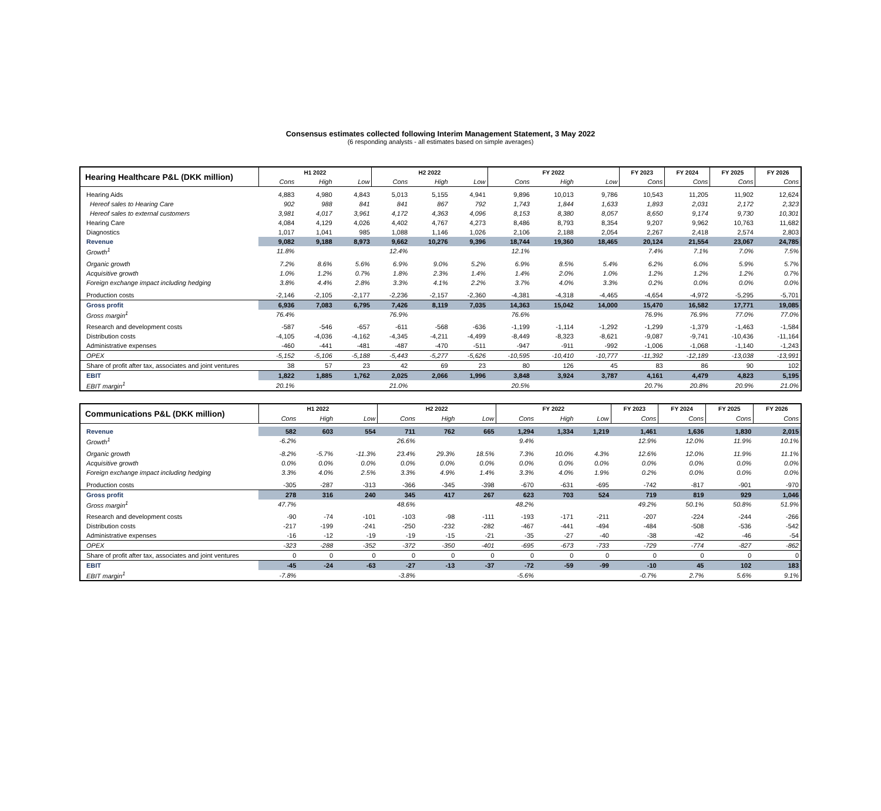Consensus estimates collected following Interim Management Statement, 3 May 2022
(6 responding analysts - all estimates based on simple averages)
| Hearing Healthcare P&L (DKK million) | H1 2022 | | | H2 2022 | | | FY 2022 | | | FY 2023 | FY 2024 | FY 2025 | FY 2026 |
| | Cons | High | Low | Cons | High | Low | Cons | High | Low | Cons | Cons | Cons | Cons |
| Hearing Aids | 4,883 | 4,980 | 4,843 | 5,013 | 5,155 | 4,941 | 9,896 | 10,013 | 9,786 | 10,543 | 11,205 | 11,902 | 12,624 |
| Hereof sales to Hearing Care | 902 | 988 | 841 | 841 | 867 | 792 | 1,743 | 1,844 | 1,633 | 1,893 | 2,031 | 2,172 | 2,323 |
| Hereof sales to external customers | 3,981 | 4,017 | 3,961 | 4,172 | 4,363 | 4,096 | 8,153 | 8,380 | 8,057 | 8,650 | 9,174 | 9,730 | 10,301 |
| Hearing Care | 4,084 | 4,129 | 4,026 | 4,402 | 4,767 | 4,273 | 8,486 | 8,793 | 8,354 | 9,207 | 9,962 | 10,763 | 11,682 |
| Diagnostics | 1,017 | 1,041 | 985 | 1,088 | 1,146 | 1,026 | 2,106 | 2,188 | 2,054 | 2,267 | 2,418 | 2,574 | 2,803 |
| Revenue | 9,082 | 9,188 | 8,973 | 9,662 | 10,276 | 9,396 | 18,744 | 19,360 | 18,465 | 20,124 | 21,554 | 23,067 | 24,785 |
| Growth<sup>1</sup> | 11.8% | | | 12.4% | | | 12.1% | | | 7.4% | 7.1% | 7.0% | 7.5% |
| Organic growth | 7.2% | 8.6% | 5.6% | 6.9% | 9.0% | 5.2% | 6.9% | 8.5% | 5.4% | 6.2% | 6.0% | 5.9% | 5.7% |
| Acquisitive growth | 1.0% | 1.2% | 0.7% | 1.8% | 2.3% | 1.4% | 1.4% | 2.0% | 1.0% | 1.2% | 1.2% | 1.2% | 0.7% |
| Foreign exchange impact including hedging | 3.8% | 4.4% | 2.8% | 3.3% | 4.1% | 2.2% | 3.7% | 4.0% | 3.3% | 0.2% | 0.0% | 0.0% | 0.0% |
| Production costs | -2,146 | -2,105 | -2,177 | -2,236 | -2,157 | -2,360 | -4,381 | -4,318 | -4,465 | -4,654 | -4,972 | -5,295 | -5,701 |
| Gross profit | 6,936 | 7,083 | 6,795 | 7,426 | 8,119 | 7,035 | 14,363 | 15,042 | 14,000 | 15,470 | 16,582 | 17,771 | 19,085 |
| Gross margin<sup>1</sup> | 76.4% | | | 76.9% | | | 76.6% | | | 76.9% | 76.9% | 77.0% | 77.0% |
| Research and development costs | -587 | -546 | -657 | -611 | -568 | -636 | -1,199 | -1,114 | -1,292 | -1,299 | -1,379 | -1,463 | -1,584 |
| Distribution costs | -4,105 | -4,036 | -4,162 | -4,345 | -4,211 | -4,499 | -8,449 | -8,323 | -8,621 | -9,087 | -9,741 | -10,436 | -11,164 |
| Administrative expenses | -460 | -441 | -481 | -487 | -470 | -511 | -947 | -911 | -992 | -1,006 | -1,068 | -1,140 | -1,243 |
| OPEX | -5,152 | -5,106 | -5,188 | -5,443 | -5,277 | -5,626 | -10,595 | -10,410 | -10,777 | -11,392 | -12,189 | -13,038 | -13,991 |
| Share of profit after tax, associates and joint ventures | 38 | 57 | 23 | 42 | 69 | 23 | 80 | 126 | 45 | 83 | 86 | 90 | 102 |
| EBIT | 1,822 | 1,885 | 1,762 | 2,025 | 2,066 | 1,996 | 3,848 | 3,924 | 3,787 | 4,161 | 4,479 | 4,823 | 5,195 |
| EBIT margin<sup>1</sup> | 20.1% | | | 21.0% | | | 20.5% | | | 20.7% | 20.8% | 20.9% | 21.0% |
| Communications P&L (DKK million) | H1 2022 | | | H2 2022 | | | FY 2022 | | | FY 2023 | FY 2024 | FY 2025 | FY 2026 |
| | Cons | High | Low | Cons | High | Low | Cons | High | Low | Cons | Cons | Cons | Cons |
| Revenue | 582 | 603 | 554 | 711 | 762 | 665 | 1,294 | 1,334 | 1,219 | 1,461 | 1,636 | 1,830 | 2,015 |
| Growth<sup>1</sup> | -6.2% | | | 26.6% | | | 9.4% | | | 12.9% | 12.0% | 11.9% | 10.1% |
| Organic growth | -8.2% | -5.7% | -11.3% | 23.4% | 29.3% | 18.5% | 7.3% | 10.0% | 4.3% | 12.6% | 12.0% | 11.9% | 11.1% |
| Acquisitive growth | 0.0% | 0.0% | 0.0% | 0.0% | 0.0% | 0.0% | 0.0% | 0.0% | 0.0% | 0.0% | 0.0% | 0.0% | 0.0% |
| Foreign exchange impact including hedging | 3.3% | 4.0% | 2.5% | 3.3% | 4.9% | 1.4% | 3.3% | 4.0% | 1.9% | 0.2% | 0.0% | 0.0% | 0.0% |
| Production costs | -305 | -287 | -313 | -366 | -345 | -398 | -670 | -631 | -695 | -742 | -817 | -901 | -970 |
| Gross profit | 278 | 316 | 240 | 345 | 417 | 267 | 623 | 703 | 524 | 719 | 819 | 929 | 1,046 |
| Gross margin<sup>1</sup> | 47.7% | | | 48.6% | | | 48.2% | | | 49.2% | 50.1% | 50.8% | 51.9% |
| Research and development costs | -90 | -74 | -101 | -103 | -98 | -111 | -193 | -171 | -211 | -207 | -224 | -244 | -266 |
| Distribution costs | -217 | -199 | -241 | -250 | -232 | -282 | -467 | -441 | -494 | -484 | -508 | -536 | -542 |
| Administrative expenses | -16 | -12 | -19 | -19 | -15 | -21 | -35 | -27 | -40 | -38 | -42 | -46 | -54 |
| OPEX | -323 | -288 | -352 | -372 | -350 | -401 | -695 | -673 | -733 | -729 | -774 | -827 | -862 |
| Share of profit after tax, associates and joint ventures | 0 | 0 | 0 | 0 | 0 | 0 | 0 | 0 | 0 | 0 | 0 | 0 | 0 |
| EBIT | -45 | -24 | -63 | -27 | -13 | -37 | -72 | -59 | -99 | -10 | 45 | 102 | 183 |
| EBIT margin<sup>1</sup> | -7.8% | | | -3.8% | | | -5.6% | | | -0.7% | 2.7% | 5.6% | 9.1% |